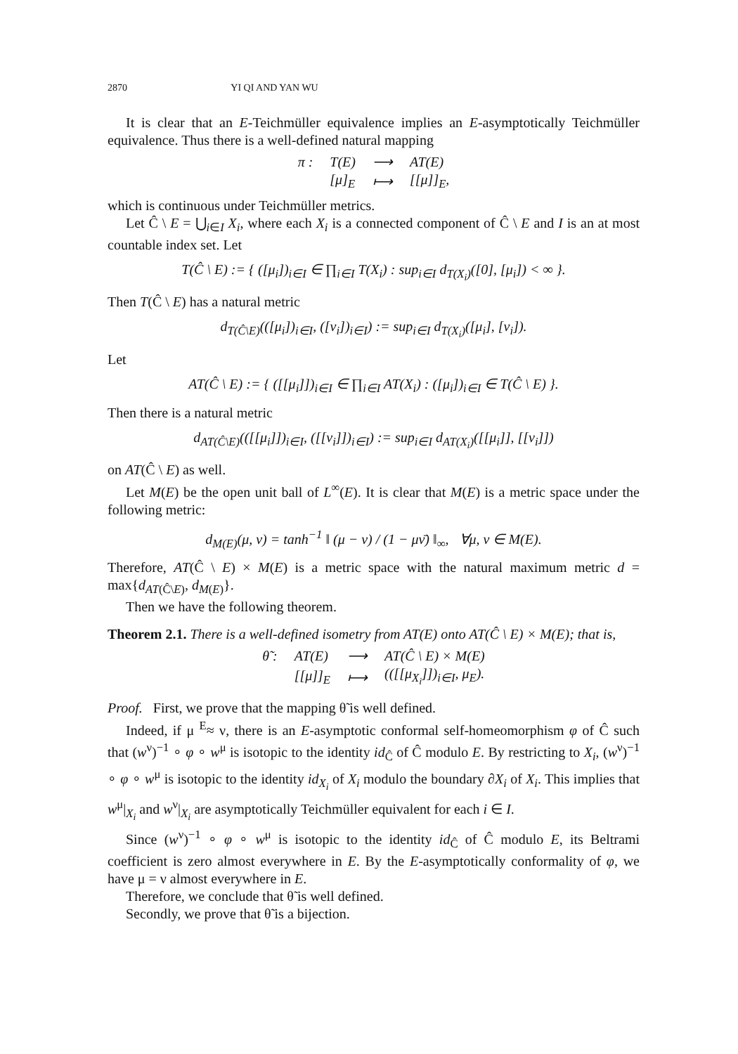2870 YI QI AND YAN WU
It is clear that an E-Teichmüller equivalence implies an E-asymptotically Teichmüller equivalence. Thus there is a well-defined natural mapping
| π : | T(E) | ⟶ | AT(E) |
| | [μ]<sub>E</sub> | ⟼ | [[μ]]<sub>E</sub>, |
which is continuous under Teichmüller metrics.
Let Ĉ \ E = ⋃<sub>i∈I</sub> X<sub>i</sub>, where each X<sub>i</sub> is a connected component of Ĉ \ E and I is an at most countable index set. Let
T(Ĉ \ E) := { ([μ<sub>i</sub>])<sub>i∈I</sub> ∈ ∏<sub>i∈I</sub> T(X<sub>i</sub>) : sup<sub>i∈I</sub> d<sub>T(X<sub>i</sub>)</sub>([0], [μ<sub>i</sub>]) < ∞ }.
Then T(Ĉ \ E) has a natural metric
d<sub>T(Ĉ\E)</sub>(([μ<sub>i</sub>])<sub>i∈I</sub>, ([ν<sub>i</sub>])<sub>i∈I</sub>) := sup<sub>i∈I</sub> d<sub>T(X<sub>i</sub>)</sub>([μ<sub>i</sub>], [ν<sub>i</sub>]).
Let
AT(Ĉ \ E) := { ([[μ<sub>i</sub>]])<sub>i∈I</sub> ∈ ∏<sub>i∈I</sub> AT(X<sub>i</sub>) : ([μ<sub>i</sub>])<sub>i∈I</sub> ∈ T(Ĉ \ E) }.
Then there is a natural metric
d<sub>AT(Ĉ\E)</sub>(([[μ<sub>i</sub>]])<sub>i∈I</sub>, ([[ν<sub>i</sub>]])<sub>i∈I</sub>) := sup<sub>i∈I</sub> d<sub>AT(X<sub>i</sub>)</sub>([[μ<sub>i</sub>]], [[ν<sub>i</sub>]])
on AT(Ĉ \ E) as well.
Let M(E) be the open unit ball of L<sup>∞</sup>(E). It is clear that M(E) is a metric space under the following metric:
d<sub>M(E)</sub>(μ, ν) = tanh<sup>−1</sup> ‖ (μ − ν) / (1 − μν̄) ‖<sub>∞</sub>, ∀μ, ν ∈ M(E).
Therefore, AT(Ĉ \ E) × M(E) is a metric space with the natural maximum metric d = max{d<sub>AT(Ĉ\E)</sub>, d<sub>M(E)</sub>}.
Then we have the following theorem.
Theorem 2.1. There is a well-defined isometry from AT(E) onto AT(Ĉ \ E) × M(E); that is,
| θ̃ : | AT(E) | ⟶ | AT(Ĉ \ E) × M(E) |
| | [[μ]]<sub>E</sub> | ⟼ | (([[μ<sub>X<sub>i</sub></sub>]])<sub>i∈I</sub>, μ<sub>E</sub>). |
Proof. First, we prove that the mapping θ̃ is well defined.
Indeed, if μ <sup>E</sup>≈ ν, there is an E-asymptotic conformal self-homeomorphism φ of Ĉ such that (w<sup>ν</sup>)<sup>−1</sup> ∘ φ ∘ w<sup>μ</sup> is isotopic to the identity id<sub>Ĉ</sub> of Ĉ modulo E. By restricting to X<sub>i</sub>, (w<sup>ν</sup>)<sup>−1</sup> ∘ φ ∘ w<sup>μ</sup> is isotopic to the identity id<sub>X<sub>i</sub></sub> of X<sub>i</sub> modulo the boundary ∂X<sub>i</sub> of X<sub>i</sub>. This implies that w<sup>μ</sup>|<sub>X<sub>i</sub></sub> and w<sup>ν</sup>|<sub>X<sub>i</sub></sub> are asymptotically Teichmüller equivalent for each i ∈ I.
Since (w<sup>ν</sup>)<sup>−1</sup> ∘ φ ∘ w<sup>μ</sup> is isotopic to the identity id<sub>Ĉ</sub> of Ĉ modulo E, its Beltrami coefficient is zero almost everywhere in E. By the E-asymptotically conformality of φ, we have μ = ν almost everywhere in E.
Therefore, we conclude that θ̃ is well defined.
Secondly, we prove that θ̃ is a bijection.